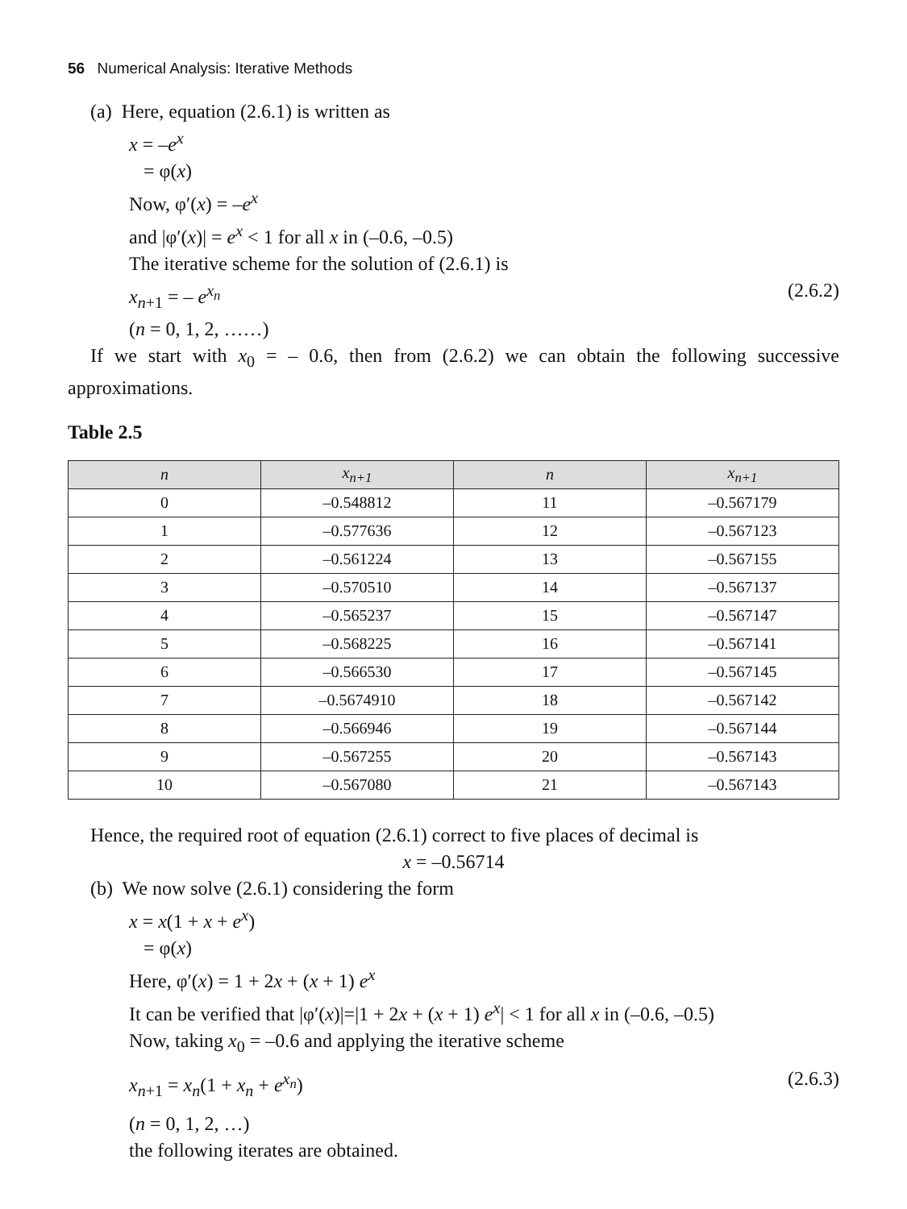56 Numerical Analysis: Iterative Methods
(a) Here, equation (2.6.1) is written as
x = –e<sup>x</sup>
= φ(x)
Now, φ′(x) = –e<sup>x</sup>
and |φ′(x)| = e<sup>x</sup> < 1 for all x in (–0.6, –0.5)
The iterative scheme for the solution of (2.6.1) is
x<sub>n+1</sub> = – e<sup>x<sub>n</sub></sup> (2.6.2)
(n = 0, 1, 2, ……)
If we start with x<sub>0</sub> = – 0.6, then from (2.6.2) we can obtain the following successive approximations.
Table 2.5
| n | x<sub>n+1</sub> | n | x<sub>n+1</sub> |
| --- | --- | --- | --- |
| 0 | –0.548812 | 11 | –0.567179 |
| 1 | –0.577636 | 12 | –0.567123 |
| 2 | –0.561224 | 13 | –0.567155 |
| 3 | –0.570510 | 14 | –0.567137 |
| 4 | –0.565237 | 15 | –0.567147 |
| 5 | –0.568225 | 16 | –0.567141 |
| 6 | –0.566530 | 17 | –0.567145 |
| 7 | –0.5674910 | 18 | –0.567142 |
| 8 | –0.566946 | 19 | –0.567144 |
| 9 | –0.567255 | 20 | –0.567143 |
| 10 | –0.567080 | 21 | –0.567143 |
Hence, the required root of equation (2.6.1) correct to five places of decimal is
x = –0.56714
(b) We now solve (2.6.1) considering the form
x = x(1 + x + e<sup>x</sup>)
= φ(x)
Here, φ′(x) = 1 + 2x + (x + 1) e<sup>x</sup>
It can be verified that |φ′(x)|=|1 + 2x + (x + 1) e<sup>x</sup>| < 1 for all x in (–0.6, –0.5)
Now, taking x<sub>0</sub> = –0.6 and applying the iterative scheme
x<sub>n+1</sub> = x<sub>n</sub>(1 + x<sub>n</sub> + e<sup>x<sub>n</sub></sup>) (2.6.3)
(n = 0, 1, 2, …)
the following iterates are obtained.